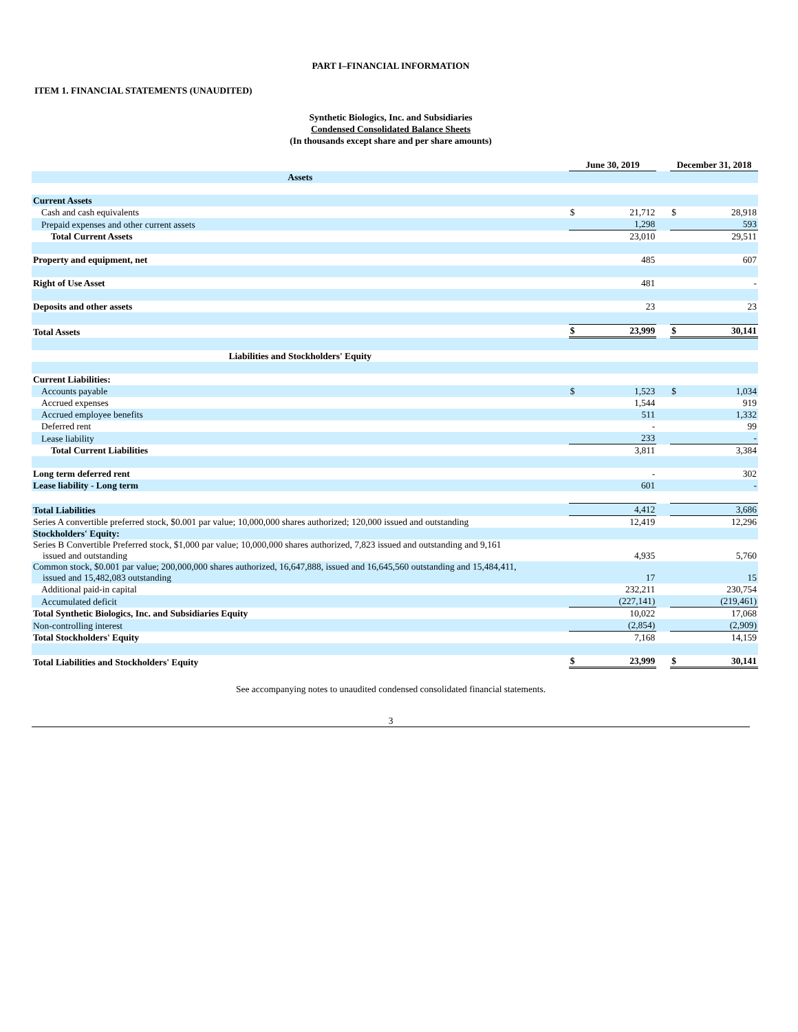PART I–FINANCIAL INFORMATION
ITEM 1. FINANCIAL STATEMENTS (UNAUDITED)
Synthetic Biologics, Inc. and Subsidiaries
Condensed Consolidated Balance Sheets
(In thousands except share and per share amounts)
| | June 30, 2019 | | | December 31, 2018 | |
| Assets | | | | | |
| Current Assets | | | | | |
| Cash and cash equivalents | $ | 21,712 | | $ | 28,918 |
| Prepaid expenses and other current assets | | 1,298 | | | 593 |
| Total Current Assets | | 23,010 | | | 29,511 |
| Property and equipment, net | | 485 | | | 607 |
| Right of Use Asset | | 481 | | | - |
| Deposits and other assets | | 23 | | | 23 |
| Total Assets | $ | 23,999 | | $ | 30,141 |
| Liabilities and Stockholders' Equity | | | | | |
| Current Liabilities: | | | | | |
| Accounts payable | $ | 1,523 | | $ | 1,034 |
| Accrued expenses | | 1,544 | | | 919 |
| Accrued employee benefits | | 511 | | | 1,332 |
| Deferred rent | | - | | | 99 |
| Lease liability | | 233 | | | - |
| Total Current Liabilities | | 3,811 | | | 3,384 |
| Long term deferred rent | | - | | | 302 |
| Lease liability - Long term | | 601 | | | - |
| Total Liabilities | | 4,412 | | | 3,686 |
| Series A convertible preferred stock, $0.001 par value; 10,000,000 shares authorized; 120,000 issued and outstanding | | 12,419 | | | 12,296 |
| Stockholders' Equity: | | | | | |
| Series B Convertible Preferred stock, $1,000 par value; 10,000,000 shares authorized, 7,823 issued and outstanding and 9,161 issued and outstanding | | 4,935 | | | 5,760 |
| Common stock, $0.001 par value; 200,000,000 shares authorized, 16,647,888, issued and 16,645,560 outstanding and 15,484,411, issued and 15,482,083 outstanding | | 17 | | | 15 |
| Additional paid-in capital | | 232,211 | | | 230,754 |
| Accumulated deficit | | (227,141) | | | (219,461) |
| Total Synthetic Biologics, Inc. and Subsidiaries Equity | | 10,022 | | | 17,068 |
| Non-controlling interest | | (2,854) | | | (2,909) |
| Total Stockholders' Equity | | 7,168 | | | 14,159 |
| Total Liabilities and Stockholders' Equity | $ | 23,999 | | $ | 30,141 |
See accompanying notes to unaudited condensed consolidated financial statements.
3